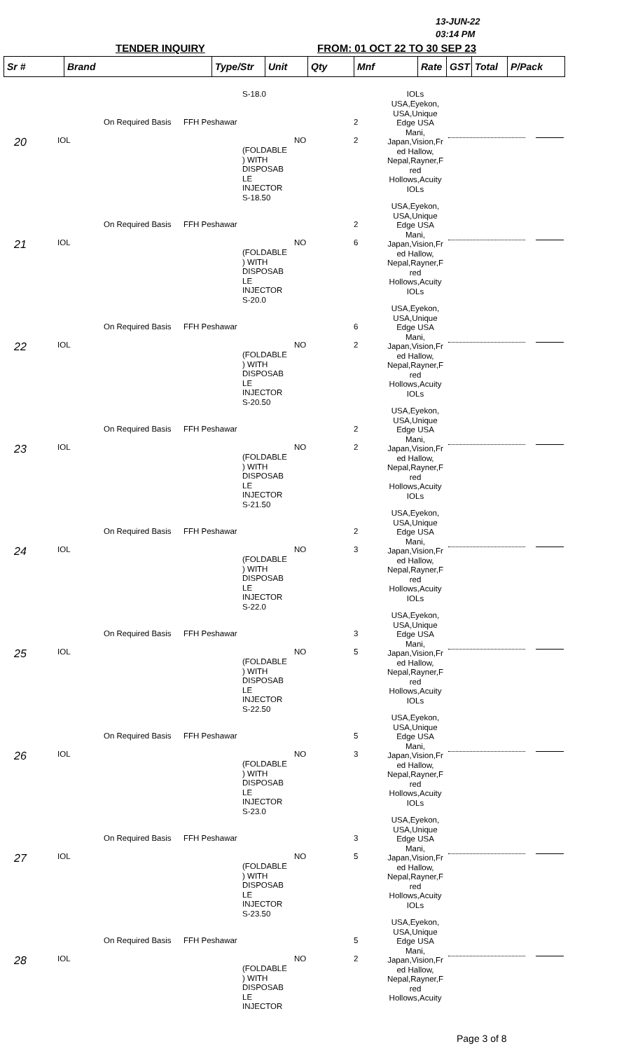13-JUN-22
03:14 PM
TENDER INQUIRY FROM: 01 OCT 22 TO 30 SEP 23
| Sr # | Brand | Type/Str | Unit | Qty | Mnf | Rate | GST | Total | P/Pack |
| --- | --- | --- | --- | --- | --- | --- | --- | --- | --- |
S-18.0 IOLs
On Required Basis FFH Peshawar 2
20 IOL NO 2
(FOLDABLE
) WITH
DISPOSAB
LE
INJECTOR
S-18.50
USA,Eyekon,
USA,Unique
Edge USA
Mani,
Japan,Vision,Fr
ed Hallow,
Nepal,Rayner,F
red
Hollows,Acuity
IOLs
On Required Basis FFH Peshawar 2
21 IOL NO 6
(FOLDABLE
) WITH
DISPOSAB
LE
INJECTOR
S-20.0
USA,Eyekon,
USA,Unique
Edge USA
Mani,
Japan,Vision,Fr
ed Hallow,
Nepal,Rayner,F
red
Hollows,Acuity
IOLs
On Required Basis FFH Peshawar 6
22 IOL NO 2
(FOLDABLE
) WITH
DISPOSAB
LE
INJECTOR
S-20.50
USA,Eyekon,
USA,Unique
Edge USA
Mani,
Japan,Vision,Fr
ed Hallow,
Nepal,Rayner,F
red
Hollows,Acuity
IOLs
On Required Basis FFH Peshawar 2
23 IOL NO 2
(FOLDABLE
) WITH
DISPOSAB
LE
INJECTOR
S-21.50
USA,Eyekon,
USA,Unique
Edge USA
Mani,
Japan,Vision,Fr
ed Hallow,
Nepal,Rayner,F
red
Hollows,Acuity
IOLs
On Required Basis FFH Peshawar 2
24 IOL NO 3
(FOLDABLE
) WITH
DISPOSAB
LE
INJECTOR
S-22.0
USA,Eyekon,
USA,Unique
Edge USA
Mani,
Japan,Vision,Fr
ed Hallow,
Nepal,Rayner,F
red
Hollows,Acuity
IOLs
On Required Basis FFH Peshawar 3
25 IOL NO 5
(FOLDABLE
) WITH
DISPOSAB
LE
INJECTOR
S-22.50
USA,Eyekon,
USA,Unique
Edge USA
Mani,
Japan,Vision,Fr
ed Hallow,
Nepal,Rayner,F
red
Hollows,Acuity
IOLs
On Required Basis FFH Peshawar 5
26 IOL NO 3
(FOLDABLE
) WITH
DISPOSAB
LE
INJECTOR
S-23.0
USA,Eyekon,
USA,Unique
Edge USA
Mani,
Japan,Vision,Fr
ed Hallow,
Nepal,Rayner,F
red
Hollows,Acuity
IOLs
On Required Basis FFH Peshawar 3
27 IOL NO 5
(FOLDABLE
) WITH
DISPOSAB
LE
INJECTOR
S-23.50
USA,Eyekon,
USA,Unique
Edge USA
Mani,
Japan,Vision,Fr
ed Hallow,
Nepal,Rayner,F
red
Hollows,Acuity
IOLs
On Required Basis FFH Peshawar 5
28 IOL NO 2
(FOLDABLE
) WITH
DISPOSAB
LE
INJECTOR
USA,Eyekon,
USA,Unique
Edge USA
Mani,
Japan,Vision,Fr
ed Hallow,
Nepal,Rayner,F
red
Hollows,Acuity
Page 3 of 8